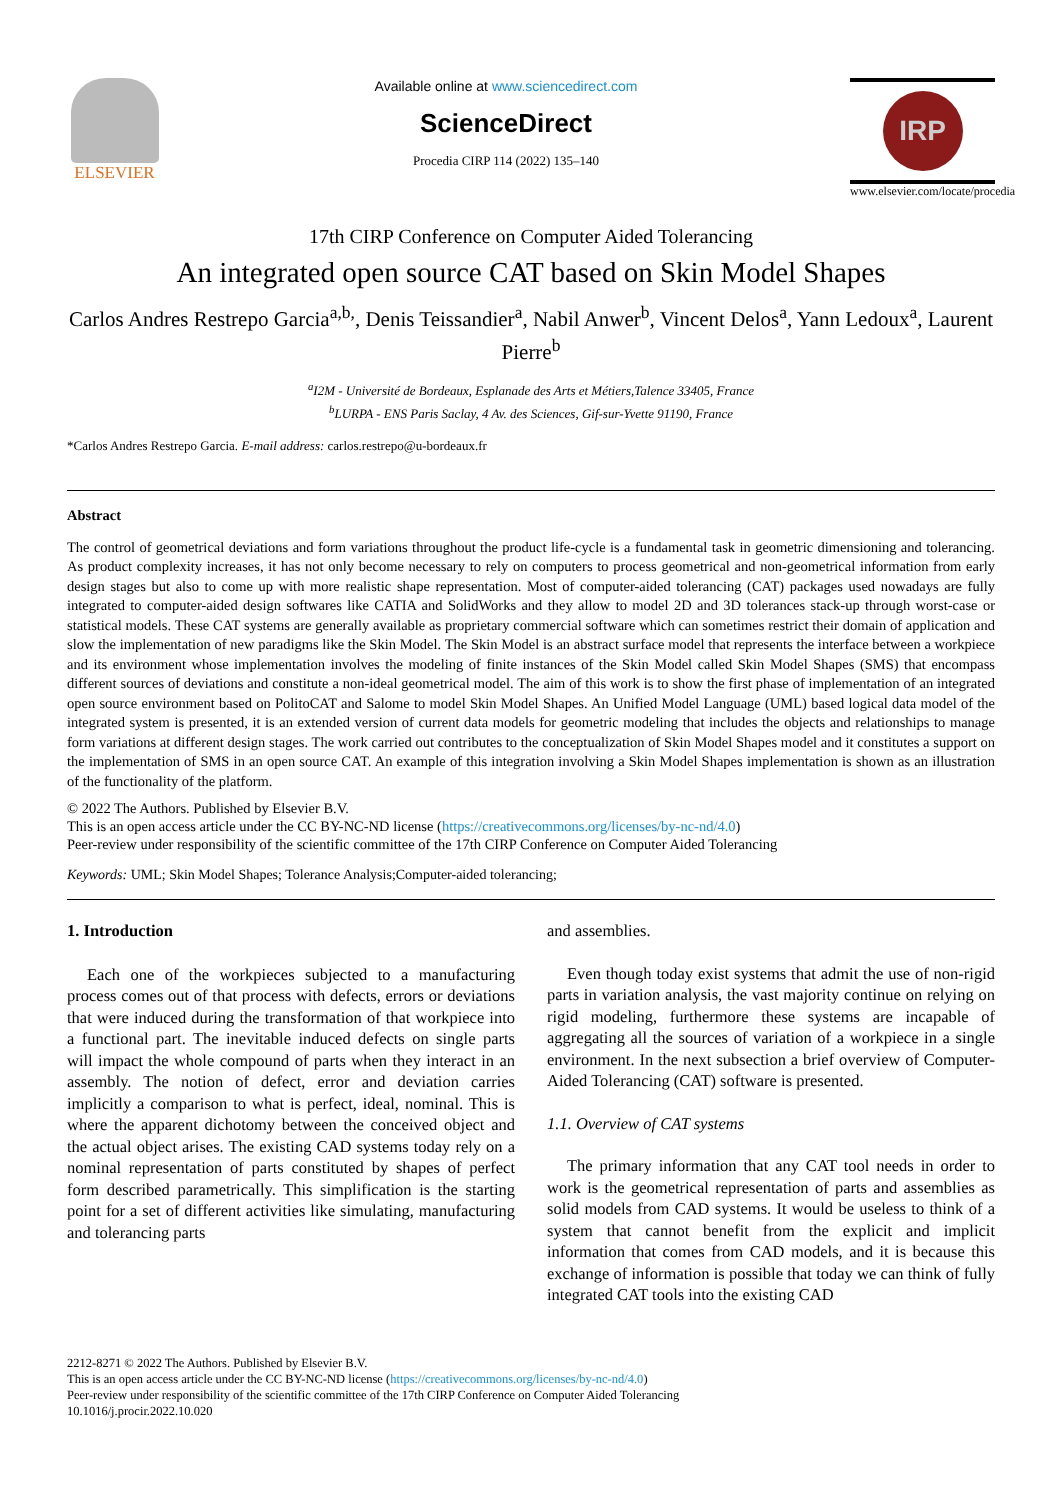ELSEVIER
Available online at www.sciencedirect.com
ScienceDirect
Procedia CIRP 114 (2022) 135–140
IRP
www.elsevier.com/locate/procedia
17th CIRP Conference on Computer Aided Tolerancing
An integrated open source CAT based on Skin Model Shapes
Carlos Andres Restrepo Garcia<sup>a,b,</sup>, Denis Teissandier<sup>a</sup>, Nabil Anwer<sup>b</sup>, Vincent Delos<sup>a</sup>, Yann Ledoux<sup>a</sup>, Laurent Pierre<sup>b</sup>
<sup>a</sup> I2M - Université de Bordeaux, Esplanade des Arts et Métiers,Talence 33405, France
<sup>b</sup> LURPA - ENS Paris Saclay, 4 Av. des Sciences, Gif-sur-Yvette 91190, France
*Carlos Andres Restrepo Garcia. E-mail address: carlos.restrepo@u-bordeaux.fr
Abstract
The control of geometrical deviations and form variations throughout the product life-cycle is a fundamental task in geometric dimensioning and tolerancing. As product complexity increases, it has not only become necessary to rely on computers to process geometrical and non-geometrical information from early design stages but also to come up with more realistic shape representation. Most of computer-aided tolerancing (CAT) packages used nowadays are fully integrated to computer-aided design softwares like CATIA and SolidWorks and they allow to model 2D and 3D tolerances stack-up through worst-case or statistical models. These CAT systems are generally available as proprietary commercial software which can sometimes restrict their domain of application and slow the implementation of new paradigms like the Skin Model. The Skin Model is an abstract surface model that represents the interface between a workpiece and its environment whose implementation involves the modeling of finite instances of the Skin Model called Skin Model Shapes (SMS) that encompass different sources of deviations and constitute a non-ideal geometrical model. The aim of this work is to show the first phase of implementation of an integrated open source environment based on PolitoCAT and Salome to model Skin Model Shapes. An Unified Model Language (UML) based logical data model of the integrated system is presented, it is an extended version of current data models for geometric modeling that includes the objects and relationships to manage form variations at different design stages. The work carried out contributes to the conceptualization of Skin Model Shapes model and it constitutes a support on the implementation of SMS in an open source CAT. An example of this integration involving a Skin Model Shapes implementation is shown as an illustration of the functionality of the platform.
© 2022 The Authors. Published by Elsevier B.V.
This is an open access article under the CC BY-NC-ND license (https://creativecommons.org/licenses/by-nc-nd/4.0)
Peer-review under responsibility of the scientific committee of the 17th CIRP Conference on Computer Aided Tolerancing
Keywords: UML; Skin Model Shapes; Tolerance Analysis;Computer-aided tolerancing;
1. Introduction
Each one of the workpieces subjected to a manufacturing process comes out of that process with defects, errors or deviations that were induced during the transformation of that workpiece into a functional part. The inevitable induced defects on single parts will impact the whole compound of parts when they interact in an assembly. The notion of defect, error and deviation carries implicitly a comparison to what is perfect, ideal, nominal. This is where the apparent dichotomy between the conceived object and the actual object arises. The existing CAD systems today rely on a nominal representation of parts constituted by shapes of perfect form described parametrically. This simplification is the starting point for a set of different activities like simulating, manufacturing and tolerancing parts
and assemblies.
Even though today exist systems that admit the use of non-rigid parts in variation analysis, the vast majority continue on relying on rigid modeling, furthermore these systems are incapable of aggregating all the sources of variation of a workpiece in a single environment. In the next subsection a brief overview of Computer-Aided Tolerancing (CAT) software is presented.
1.1. Overview of CAT systems
The primary information that any CAT tool needs in order to work is the geometrical representation of parts and assemblies as solid models from CAD systems. It would be useless to think of a system that cannot benefit from the explicit and implicit information that comes from CAD models, and it is because this exchange of information is possible that today we can think of fully integrated CAT tools into the existing CAD
2212-8271 © 2022 The Authors. Published by Elsevier B.V.
This is an open access article under the CC BY-NC-ND license (https://creativecommons.org/licenses/by-nc-nd/4.0)
Peer-review under responsibility of the scientific committee of the 17th CIRP Conference on Computer Aided Tolerancing
10.1016/j.procir.2022.10.020